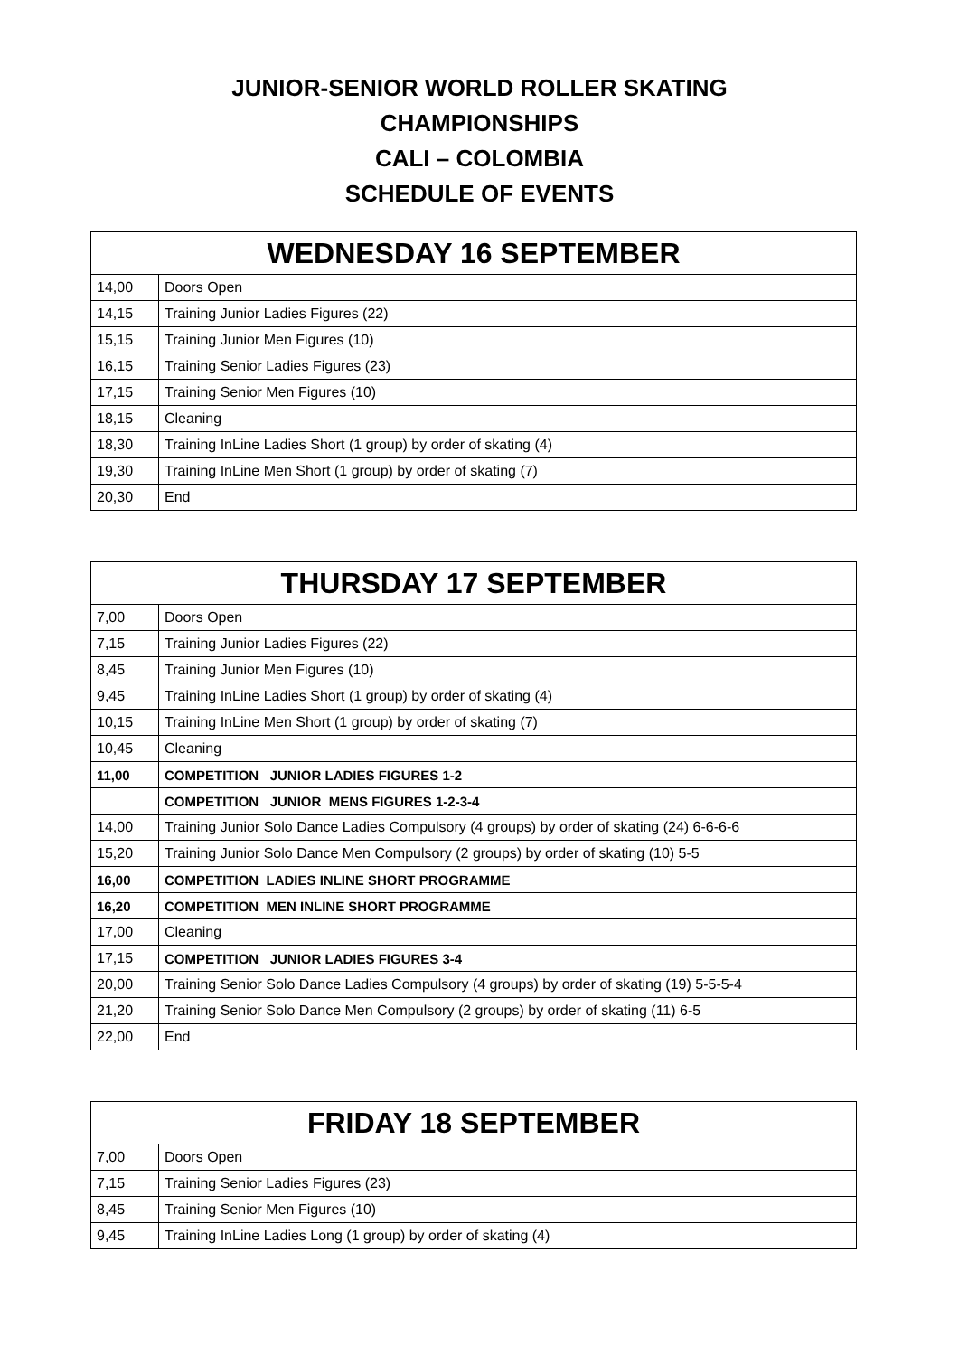JUNIOR-SENIOR WORLD ROLLER SKATING
CHAMPIONSHIPS
CALI – COLOMBIA
SCHEDULE OF EVENTS
| WEDNESDAY 16 SEPTEMBER | |
| --- | --- |
| 14,00 | Doors Open |
| 14,15 | Training Junior Ladies Figures (22) |
| 15,15 | Training Junior Men Figures (10) |
| 16,15 | Training Senior Ladies Figures (23) |
| 17,15 | Training Senior Men Figures (10) |
| 18,15 | Cleaning |
| 18,30 | Training InLine Ladies Short (1 group) by order of skating (4) |
| 19,30 | Training InLine Men Short (1 group) by order of skating (7) |
| 20,30 | End |
| THURSDAY 17 SEPTEMBER | |
| --- | --- |
| 7,00 | Doors Open |
| 7,15 | Training Junior Ladies Figures (22) |
| 8,45 | Training Junior Men Figures (10) |
| 9,45 | Training InLine Ladies Short (1 group) by order of skating (4) |
| 10,15 | Training InLine Men Short (1 group) by order of skating (7) |
| 10,45 | Cleaning |
| 11,00 | COMPETITION JUNIOR LADIES FIGURES 1-2 |
| | COMPETITION JUNIOR MENS FIGURES 1-2-3-4 |
| 14,00 | Training Junior Solo Dance Ladies Compulsory (4 groups) by order of skating (24) 6-6-6-6 |
| 15,20 | Training Junior Solo Dance Men Compulsory (2 groups) by order of skating (10) 5-5 |
| 16,00 | COMPETITION LADIES INLINE SHORT PROGRAMME |
| 16,20 | COMPETITION MEN INLINE SHORT PROGRAMME |
| 17,00 | Cleaning |
| 17,15 | COMPETITION JUNIOR LADIES FIGURES 3-4 |
| 20,00 | Training Senior Solo Dance Ladies Compulsory (4 groups) by order of skating (19) 5-5-5-4 |
| 21,20 | Training Senior Solo Dance Men Compulsory (2 groups) by order of skating (11) 6-5 |
| 22,00 | End |
| FRIDAY 18 SEPTEMBER | |
| --- | --- |
| 7,00 | Doors Open |
| 7,15 | Training Senior Ladies Figures (23) |
| 8,45 | Training Senior Men Figures (10) |
| 9,45 | Training InLine Ladies Long (1 group) by order of skating (4) |